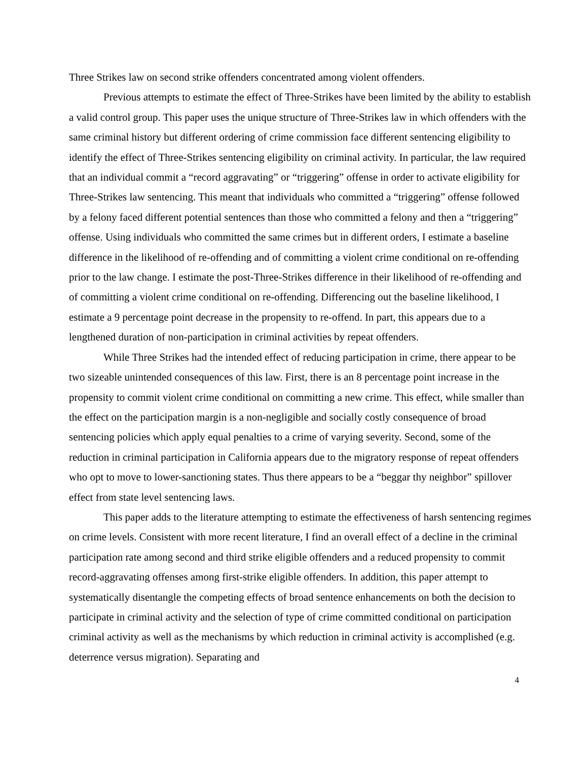Three Strikes law on second strike offenders concentrated among violent offenders.
Previous attempts to estimate the effect of Three-Strikes have been limited by the ability to establish a valid control group. This paper uses the unique structure of Three-Strikes law in which offenders with the same criminal history but different ordering of crime commission face different sentencing eligibility to identify the effect of Three-Strikes sentencing eligibility on criminal activity. In particular, the law required that an individual commit a “record aggravating” or “triggering” offense in order to activate eligibility for Three-Strikes law sentencing. This meant that individuals who committed a “triggering” offense followed by a felony faced different potential sentences than those who committed a felony and then a “triggering” offense. Using individuals who committed the same crimes but in different orders, I estimate a baseline difference in the likelihood of re-offending and of committing a violent crime conditional on re-offending prior to the law change. I estimate the post-Three-Strikes difference in their likelihood of re-offending and of committing a violent crime conditional on re-offending. Differencing out the baseline likelihood, I estimate a 9 percentage point decrease in the propensity to re-offend. In part, this appears due to a lengthened duration of non-participation in criminal activities by repeat offenders.
While Three Strikes had the intended effect of reducing participation in crime, there appear to be two sizeable unintended consequences of this law. First, there is an 8 percentage point increase in the propensity to commit violent crime conditional on committing a new crime. This effect, while smaller than the effect on the participation margin is a non-negligible and socially costly consequence of broad sentencing policies which apply equal penalties to a crime of varying severity. Second, some of the reduction in criminal participation in California appears due to the migratory response of repeat offenders who opt to move to lower-sanctioning states. Thus there appears to be a “beggar thy neighbor” spillover effect from state level sentencing laws.
This paper adds to the literature attempting to estimate the effectiveness of harsh sentencing regimes on crime levels. Consistent with more recent literature, I find an overall effect of a decline in the criminal participation rate among second and third strike eligible offenders and a reduced propensity to commit record-aggravating offenses among first-strike eligible offenders. In addition, this paper attempt to systematically disentangle the competing effects of broad sentence enhancements on both the decision to participate in criminal activity and the selection of type of crime committed conditional on participation criminal activity as well as the mechanisms by which reduction in criminal activity is accomplished (e.g. deterrence versus migration). Separating and
4